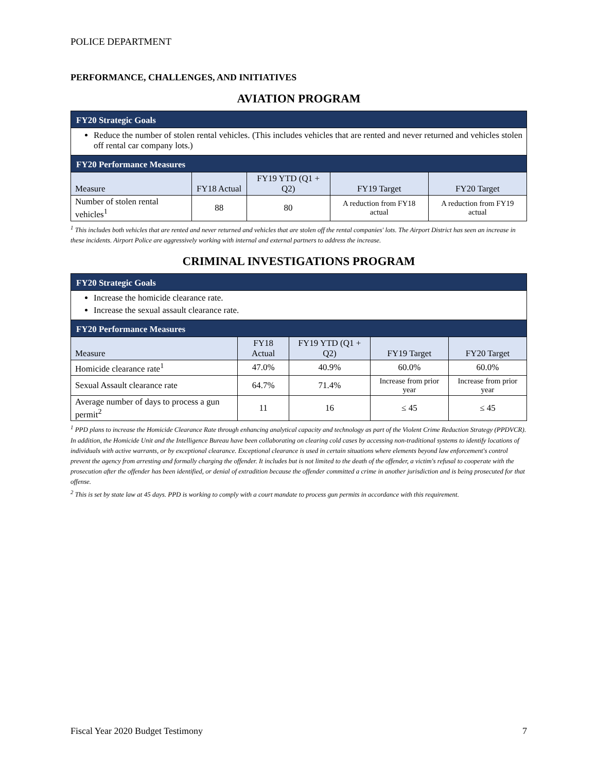POLICE DEPARTMENT
PERFORMANCE, CHALLENGES, AND INITIATIVES
AVIATION PROGRAM
| FY20 Strategic Goals | | | | |
| --- | --- | --- | --- | --- |
| Reduce the number of stolen rental vehicles. (This includes vehicles that are rented and never returned and vehicles stolen off rental car company lots.) | | | | |
| FY20 Performance Measures | | | | |
| Measure | FY18 Actual | FY19 YTD (Q1 + Q2) | FY19 Target | FY20 Target |
| Number of stolen rental vehicles<sup>1</sup> | 88 | 80 | A reduction from FY18 actual | A reduction from FY19 actual |
<sup>1</sup> This includes both vehicles that are rented and never returned and vehicles that are stolen off the rental companies' lots. The Airport District has seen an increase in these incidents. Airport Police are aggressively working with internal and external partners to address the increase.
CRIMINAL INVESTIGATIONS PROGRAM
| FY20 Strategic Goals | | | | |
| --- | --- | --- | --- | --- |
| Increase the homicide clearance rate. Increase the sexual assault clearance rate. | | | | |
| FY20 Performance Measures | | | | |
| Measure | FY18 Actual | FY19 YTD (Q1 + Q2) | FY19 Target | FY20 Target |
| Homicide clearance rate<sup>1</sup> | 47.0% | 40.9% | 60.0% | 60.0% |
| Sexual Assault clearance rate | 64.7% | 71.4% | Increase from prior year | Increase from prior year |
| Average number of days to process a gun permit<sup>2</sup> | 11 | 16 | ≤ 45 | ≤ 45 |
<sup>1</sup> PPD plans to increase the Homicide Clearance Rate through enhancing analytical capacity and technology as part of the Violent Crime Reduction Strategy (PPDVCR). In addition, the Homicide Unit and the Intelligence Bureau have been collaborating on clearing cold cases by accessing non-traditional systems to identify locations of individuals with active warrants, or by exceptional clearance. Exceptional clearance is used in certain situations where elements beyond law enforcement's control prevent the agency from arresting and formally charging the offender. It includes but is not limited to the death of the offender, a victim's refusal to cooperate with the prosecution after the offender has been identified, or denial of extradition because the offender committed a crime in another jurisdiction and is being prosecuted for that offense.
<sup>2</sup> This is set by state law at 45 days. PPD is working to comply with a court mandate to process gun permits in accordance with this requirement.
Fiscal Year 2020 Budget Testimony 7